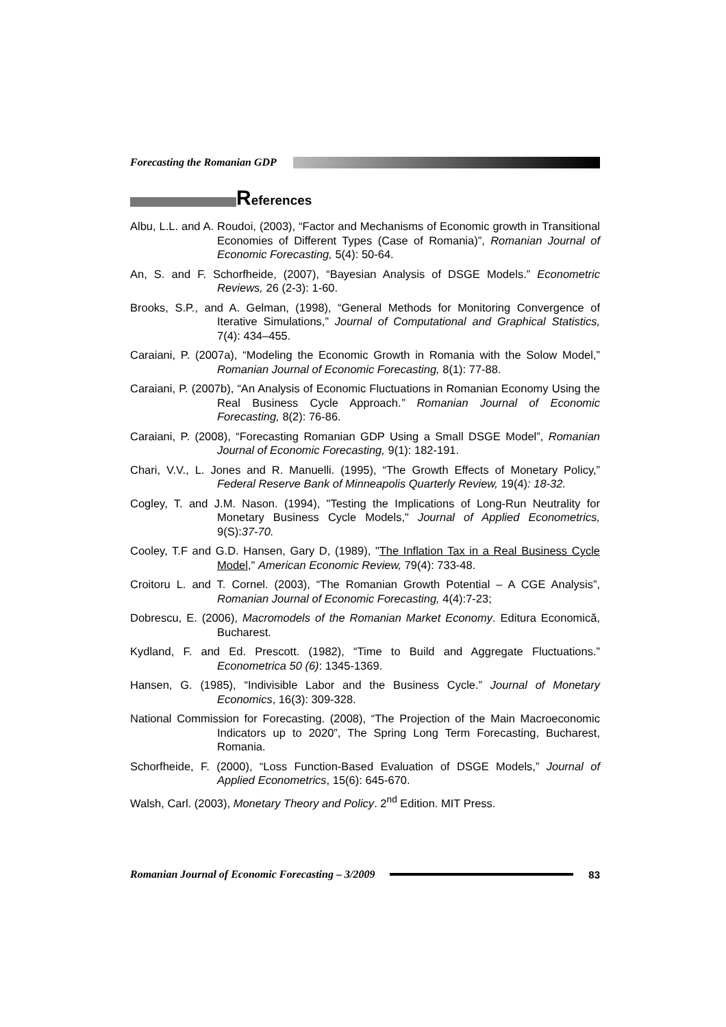Forecasting the Romanian GDP
References
Albu, L.L. and A. Roudoi, (2003), “Factor and Mechanisms of Economic growth in Transitional Economies of Different Types (Case of Romania)”, Romanian Journal of Economic Forecasting, 5(4): 50-64.
An, S. and F. Schorfheide, (2007), “Bayesian Analysis of DSGE Models.” Econometric Reviews, 26 (2-3): 1-60.
Brooks, S.P., and A. Gelman, (1998), “General Methods for Monitoring Convergence of Iterative Simulations,” Journal of Computational and Graphical Statistics, 7(4): 434–455.
Caraiani, P. (2007a), “Modeling the Economic Growth in Romania with the Solow Model,” Romanian Journal of Economic Forecasting, 8(1): 77-88.
Caraiani, P. (2007b), “An Analysis of Economic Fluctuations in Romanian Economy Using the Real Business Cycle Approach.” Romanian Journal of Economic Forecasting, 8(2): 76-86.
Caraiani, P. (2008), “Forecasting Romanian GDP Using a Small DSGE Model”, Romanian Journal of Economic Forecasting, 9(1): 182-191.
Chari, V.V., L. Jones and R. Manuelli. (1995), “The Growth Effects of Monetary Policy,” Federal Reserve Bank of Minneapolis Quarterly Review, 19(4): 18-32.
Cogley, T. and J.M. Nason. (1994), "Testing the Implications of Long-Run Neutrality for Monetary Business Cycle Models," Journal of Applied Econometrics, 9(S):37-70.
Cooley, T.F and G.D. Hansen, Gary D, (1989), "The Inflation Tax in a Real Business Cycle Model," American Economic Review, 79(4): 733-48.
Croitoru L. and T. Cornel. (2003), “The Romanian Growth Potential – A CGE Analysis”, Romanian Journal of Economic Forecasting, 4(4):7-23;
Dobrescu, E. (2006), Macromodels of the Romanian Market Economy. Editura Economică, Bucharest.
Kydland, F. and Ed. Prescott. (1982), “Time to Build and Aggregate Fluctuations.” Econometrica 50 (6): 1345-1369.
Hansen, G. (1985), “Indivisible Labor and the Business Cycle.” Journal of Monetary Economics, 16(3): 309-328.
National Commission for Forecasting. (2008), “The Projection of the Main Macroeconomic Indicators up to 2020”, The Spring Long Term Forecasting, Bucharest, Romania.
Schorfheide, F. (2000), “Loss Function-Based Evaluation of DSGE Models,” Journal of Applied Econometrics, 15(6): 645-670.
Walsh, Carl. (2003), Monetary Theory and Policy. 2<sup>nd</sup> Edition. MIT Press.
Romanian Journal of Economic Forecasting – 3/2009 83